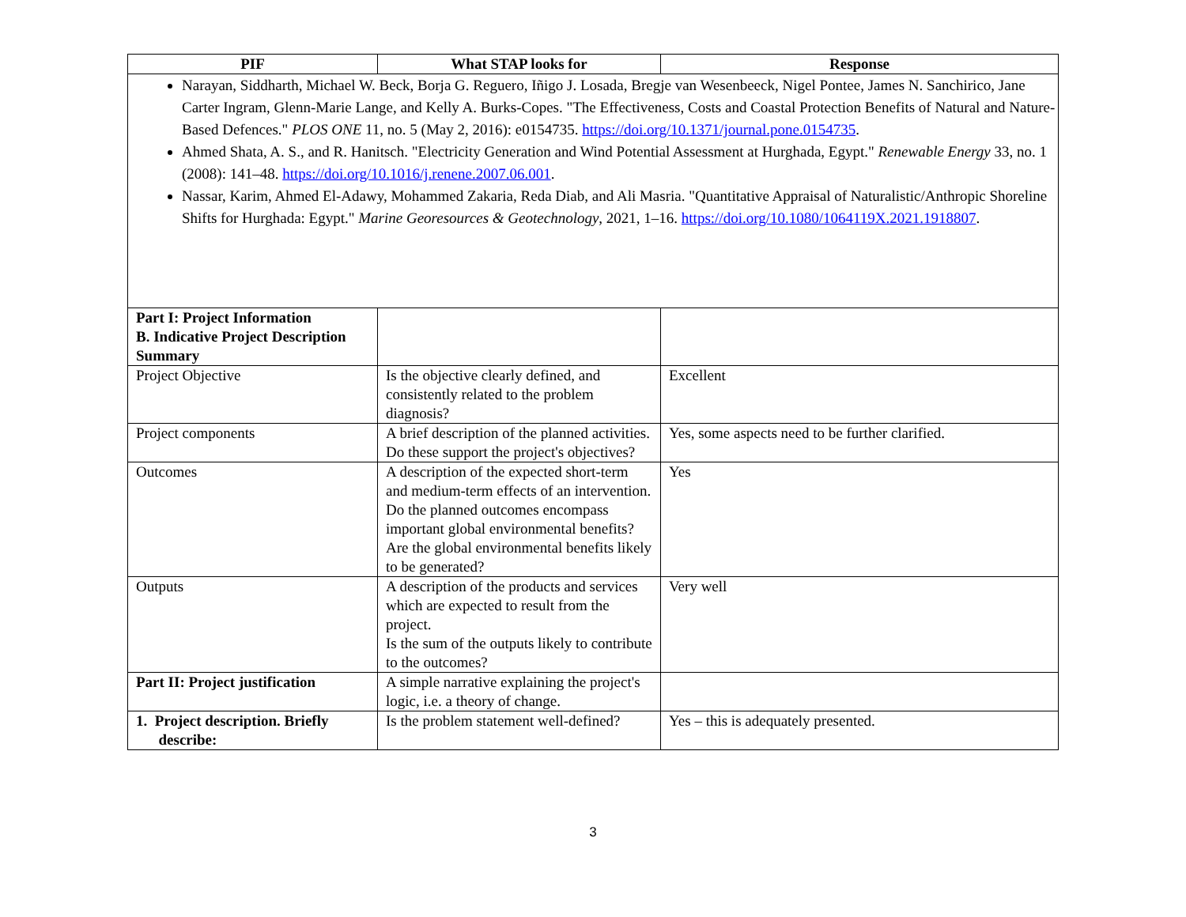| PIF | What STAP looks for | Response |
| --- | --- | --- |
| Narayan, Siddharth, Michael W. Beck, Borja G. Reguero, Iñigo J. Losada, Bregje van Wesenbeeck, Nigel Pontee, James N. Sanchirico, Jane Carter Ingram, Glenn-Marie Lange, and Kelly A. Burks-Copes. "The Effectiveness, Costs and Coastal Protection Benefits of Natural and Nature-Based Defences." PLOS ONE 11, no. 5 (May 2, 2016): e0154735. https://doi.org/10.1371/journal.pone.0154735 . Ahmed Shata, A. S., and R. Hanitsch. "Electricity Generation and Wind Potential Assessment at Hurghada, Egypt." Renewable Energy 33, no. 1 (2008): 141–48. https://doi.org/10.1016/j.renene.2007.06.001 . Nassar, Karim, Ahmed El-Adawy, Mohammed Zakaria, Reda Diab, and Ali Masria. "Quantitative Appraisal of Naturalistic/Anthropic Shoreline Shifts for Hurghada: Egypt." Marine Georesources & Geotechnology , 2021, 1–16. https://doi.org/10.1080/1064119X.2021.1918807 . | | |
| Part I: Project Information B. Indicative Project Description Summary | | |
| Project Objective | Is the objective clearly defined, and consistently related to the problem diagnosis? | Excellent |
| Project components | A brief description of the planned activities. Do these support the project's objectives? | Yes, some aspects need to be further clarified. |
| Outcomes | A description of the expected short-term and medium-term effects of an intervention. Do the planned outcomes encompass important global environmental benefits? Are the global environmental benefits likely to be generated? | Yes |
| Outputs | A description of the products and services which are expected to result from the project. Is the sum of the outputs likely to contribute to the outcomes? | Very well |
| Part II: Project justification | A simple narrative explaining the project's logic, i.e. a theory of change. | |
| 1. Project description. Briefly describe: | Is the problem statement well-defined? | Yes – this is adequately presented. |
3